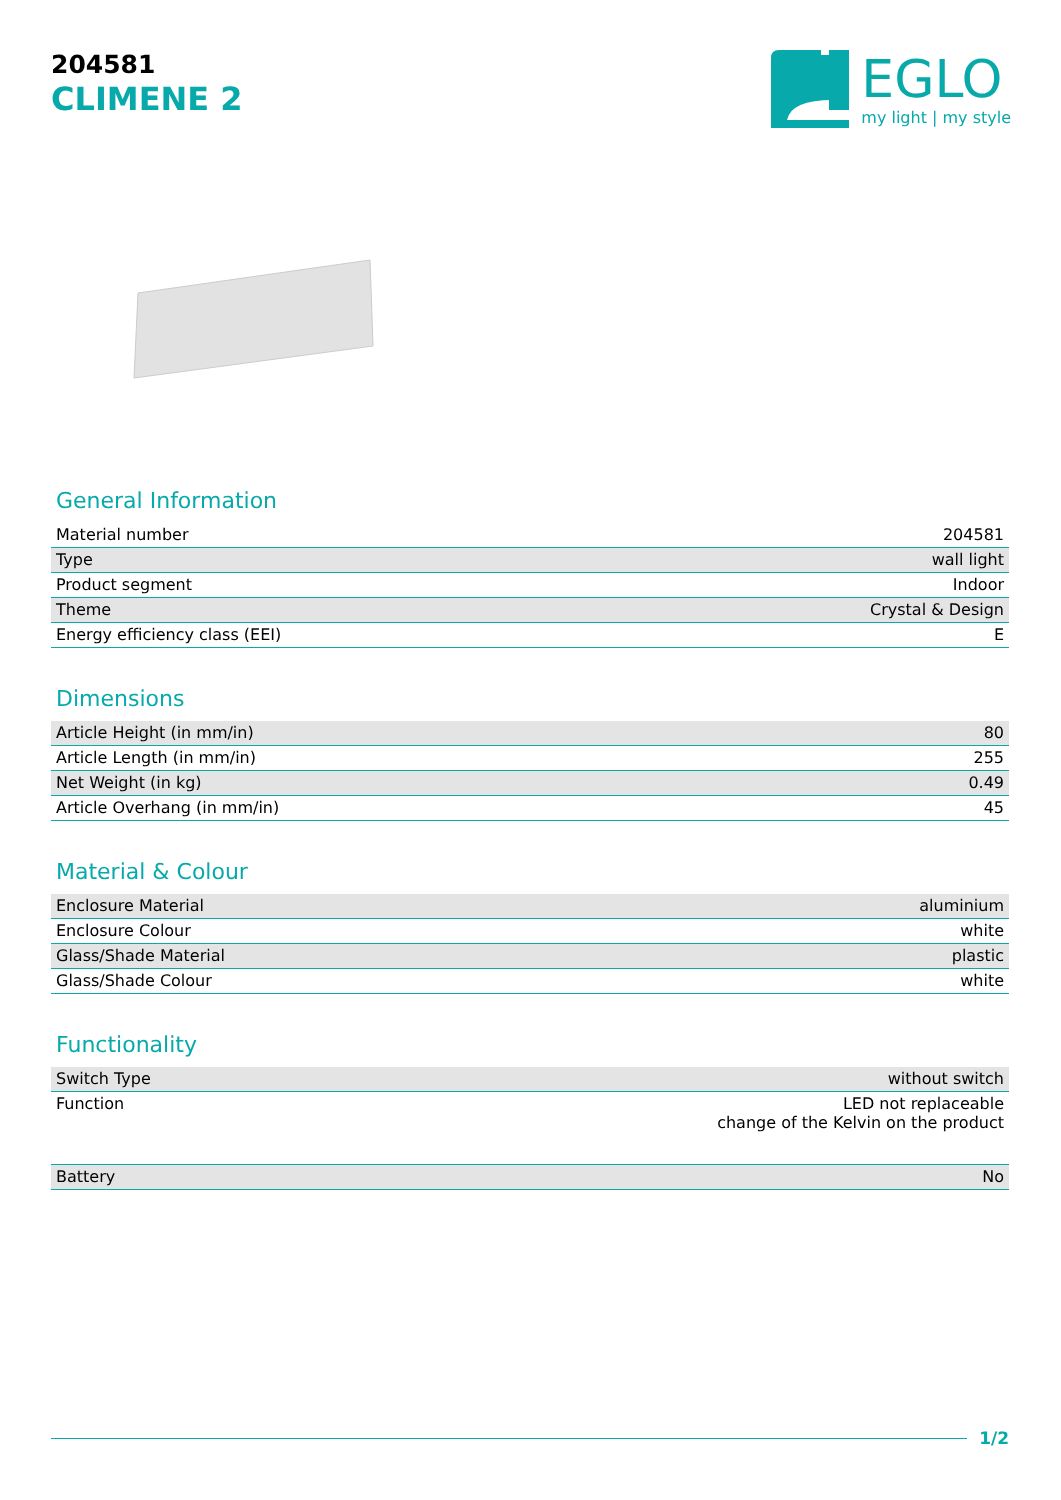204581
CLIMENE 2
EGLO
my light | my style
General Information
| Material number | 204581 |
| Type | wall light |
| Product segment | Indoor |
| Theme | Crystal & Design |
| Energy efficiency class (EEI) | E |
Dimensions
| Article Height (in mm/in) | 80 |
| Article Length (in mm/in) | 255 |
| Net Weight (in kg) | 0.49 |
| Article Overhang (in mm/in) | 45 |
Material & Colour
| Enclosure Material | aluminium |
| Enclosure Colour | white |
| Glass/Shade Material | plastic |
| Glass/Shade Colour | white |
Functionality
| Switch Type | without switch |
| Function | LED not replaceable change of the Kelvin on the product |
| Battery | No |
1/2